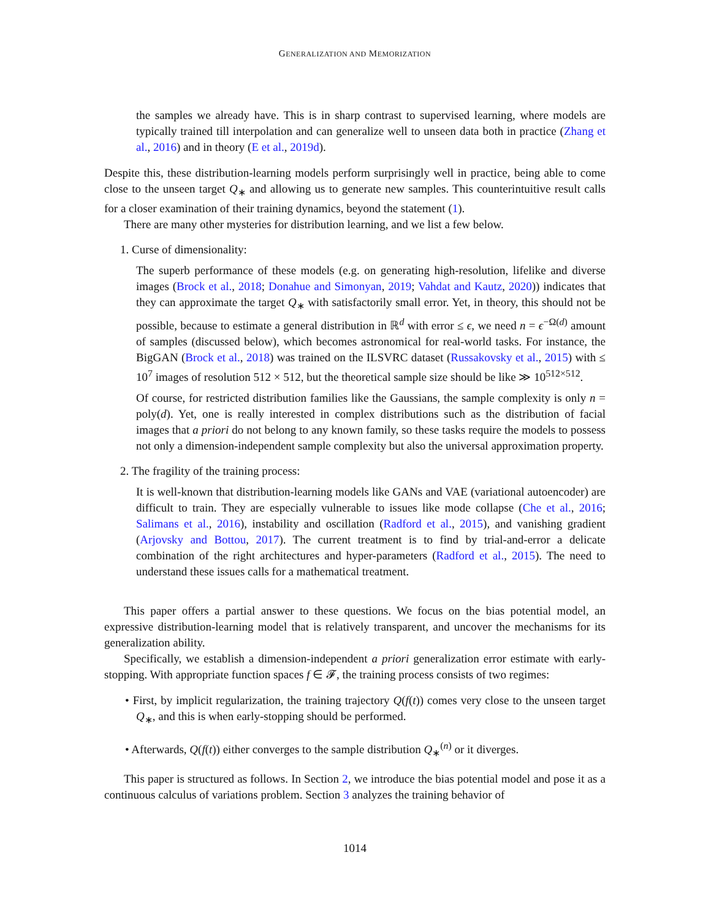GENERALIZATION AND MEMORIZATION
the samples we already have. This is in sharp contrast to supervised learning, where models are typically trained till interpolation and can generalize well to unseen data both in practice (Zhang et al., 2016) and in theory (E et al., 2019d).
Despite this, these distribution-learning models perform surprisingly well in practice, being able to come close to the unseen target Q<sub>∗</sub> and allowing us to generate new samples. This counterintuitive result calls for a closer examination of their training dynamics, beyond the statement (1).
There are many other mysteries for distribution learning, and we list a few below.
1. Curse of dimensionality:
The superb performance of these models (e.g. on generating high-resolution, lifelike and diverse images (Brock et al., 2018; Donahue and Simonyan, 2019; Vahdat and Kautz, 2020)) indicates that they can approximate the target Q<sub>∗</sub> with satisfactorily small error. Yet, in theory, this should not be possible, because to estimate a general distribution in ℝ<sup>d</sup> with error ≤ ϵ, we need n = ϵ<sup>−Ω(d)</sup> amount of samples (discussed below), which becomes astronomical for real-world tasks. For instance, the BigGAN (Brock et al., 2018) was trained on the ILSVRC dataset (Russakovsky et al., 2015) with ≤ 10<sup>7</sup> images of resolution 512 × 512, but the theoretical sample size should be like ≫ 10<sup>512×512</sup>.
Of course, for restricted distribution families like the Gaussians, the sample complexity is only n = poly(d). Yet, one is really interested in complex distributions such as the distribution of facial images that a priori do not belong to any known family, so these tasks require the models to possess not only a dimension-independent sample complexity but also the universal approximation property.
2. The fragility of the training process:
It is well-known that distribution-learning models like GANs and VAE (variational autoencoder) are difficult to train. They are especially vulnerable to issues like mode collapse (Che et al., 2016; Salimans et al., 2016), instability and oscillation (Radford et al., 2015), and vanishing gradient (Arjovsky and Bottou, 2017). The current treatment is to find by trial-and-error a delicate combination of the right architectures and hyper-parameters (Radford et al., 2015). The need to understand these issues calls for a mathematical treatment.
This paper offers a partial answer to these questions. We focus on the bias potential model, an expressive distribution-learning model that is relatively transparent, and uncover the mechanisms for its generalization ability.
Specifically, we establish a dimension-independent a priori generalization error estimate with early-stopping. With appropriate function spaces f ∈ 𝓕, the training process consists of two regimes:
• First, by implicit regularization, the training trajectory Q(f(t)) comes very close to the unseen target Q<sub>∗</sub>, and this is when early-stopping should be performed.
• Afterwards, Q(f(t)) either converges to the sample distribution Q<sub>∗</sub><sup>(n)</sup> or it diverges.
This paper is structured as follows. In Section 2, we introduce the bias potential model and pose it as a continuous calculus of variations problem. Section 3 analyzes the training behavior of
1014